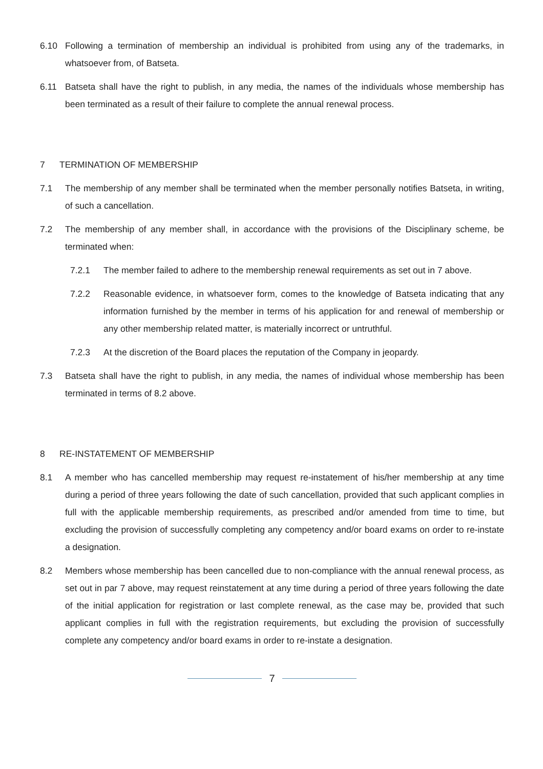6.10 Following a termination of membership an individual is prohibited from using any of the trademarks, in whatsoever from, of Batseta.
6.11 Batseta shall have the right to publish, in any media, the names of the individuals whose membership has been terminated as a result of their failure to complete the annual renewal process.
7 TERMINATION OF MEMBERSHIP
7.1 The membership of any member shall be terminated when the member personally notifies Batseta, in writing, of such a cancellation.
7.2 The membership of any member shall, in accordance with the provisions of the Disciplinary scheme, be terminated when:
7.2.1 The member failed to adhere to the membership renewal requirements as set out in 7 above.
7.2.2 Reasonable evidence, in whatsoever form, comes to the knowledge of Batseta indicating that any information furnished by the member in terms of his application for and renewal of membership or any other membership related matter, is materially incorrect or untruthful.
7.2.3 At the discretion of the Board places the reputation of the Company in jeopardy.
7.3 Batseta shall have the right to publish, in any media, the names of individual whose membership has been terminated in terms of 8.2 above.
8 RE-INSTATEMENT OF MEMBERSHIP
8.1 A member who has cancelled membership may request re-instatement of his/her membership at any time during a period of three years following the date of such cancellation, provided that such applicant complies in full with the applicable membership requirements, as prescribed and/or amended from time to time, but excluding the provision of successfully completing any competency and/or board exams on order to re-instate a designation.
8.2 Members whose membership has been cancelled due to non-compliance with the annual renewal process, as set out in par 7 above, may request reinstatement at any time during a period of three years following the date of the initial application for registration or last complete renewal, as the case may be, provided that such applicant complies in full with the registration requirements, but excluding the provision of successfully complete any competency and/or board exams in order to re-instate a designation.
7